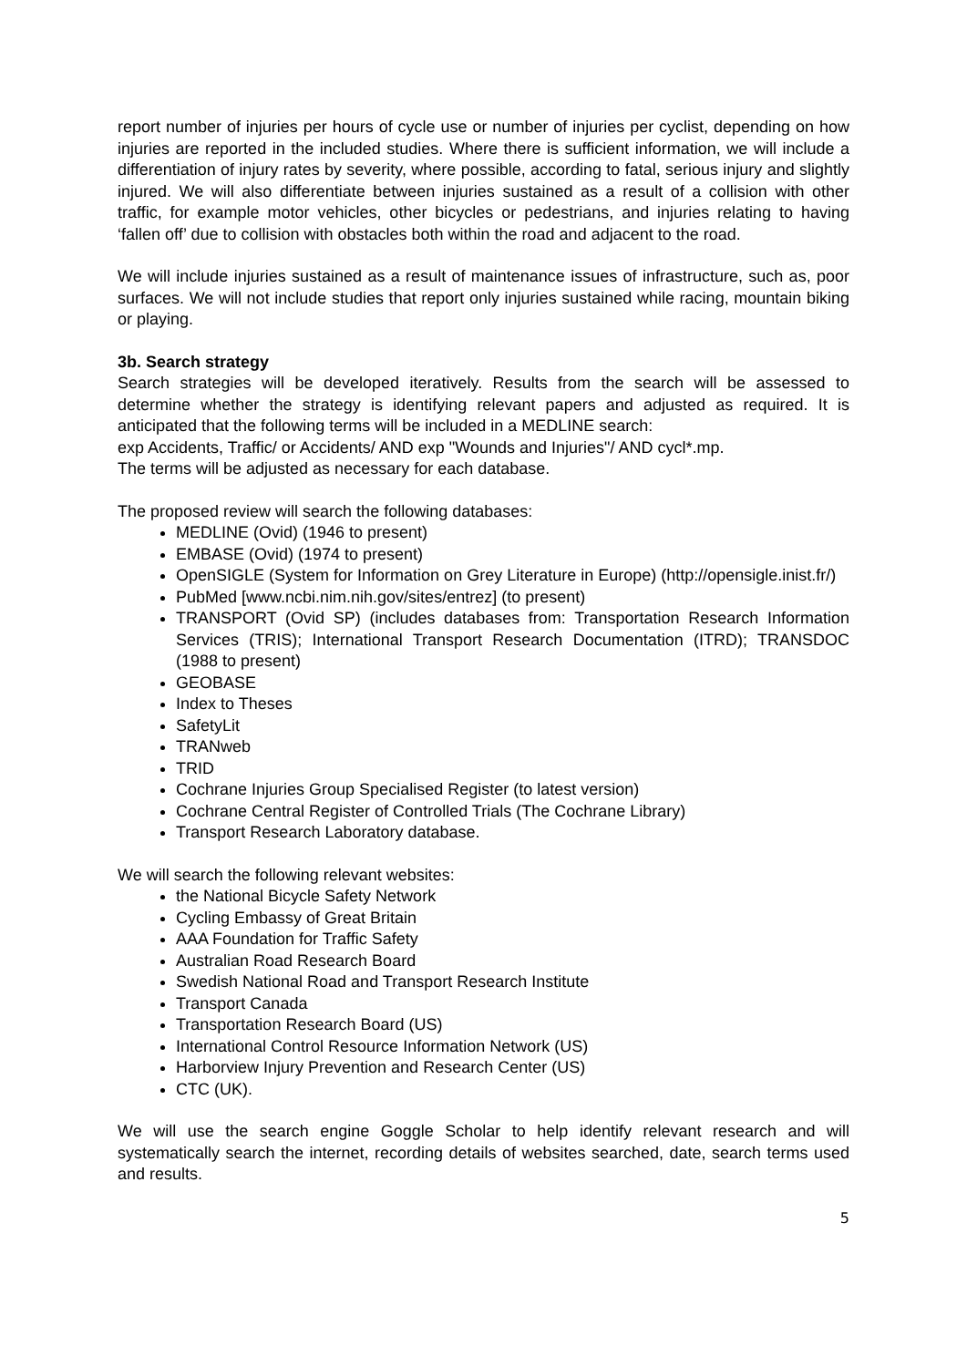report number of injuries per hours of cycle use or number of injuries per cyclist, depending on how injuries are reported in the included studies. Where there is sufficient information, we will include a differentiation of injury rates by severity, where possible, according to fatal, serious injury and slightly injured. We will also differentiate between injuries sustained as a result of a collision with other traffic, for example motor vehicles, other bicycles or pedestrians, and injuries relating to having ‘fallen off’ due to collision with obstacles both within the road and adjacent to the road.
We will include injuries sustained as a result of maintenance issues of infrastructure, such as, poor surfaces. We will not include studies that report only injuries sustained while racing, mountain biking or playing.
3b. Search strategy
Search strategies will be developed iteratively. Results from the search will be assessed to determine whether the strategy is identifying relevant papers and adjusted as required. It is anticipated that the following terms will be included in a MEDLINE search:
exp Accidents, Traffic/ or Accidents/ AND exp "Wounds and Injuries"/ AND cycl*.mp.
The terms will be adjusted as necessary for each database.
The proposed review will search the following databases:
MEDLINE (Ovid) (1946 to present)
EMBASE (Ovid) (1974 to present)
OpenSIGLE (System for Information on Grey Literature in Europe) (http://opensigle.inist.fr/)
PubMed [www.ncbi.nim.nih.gov/sites/entrez] (to present)
TRANSPORT (Ovid SP) (includes databases from: Transportation Research Information Services (TRIS); International Transport Research Documentation (ITRD); TRANSDOC (1988 to present)
GEOBASE
Index to Theses
SafetyLit
TRANweb
TRID
Cochrane Injuries Group Specialised Register (to latest version)
Cochrane Central Register of Controlled Trials (The Cochrane Library)
Transport Research Laboratory database.
We will search the following relevant websites:
the National Bicycle Safety Network
Cycling Embassy of Great Britain
AAA Foundation for Traffic Safety
Australian Road Research Board
Swedish National Road and Transport Research Institute
Transport Canada
Transportation Research Board (US)
International Control Resource Information Network (US)
Harborview Injury Prevention and Research Center (US)
CTC (UK).
We will use the search engine Goggle Scholar to help identify relevant research and will systematically search the internet, recording details of websites searched, date, search terms used and results.
5